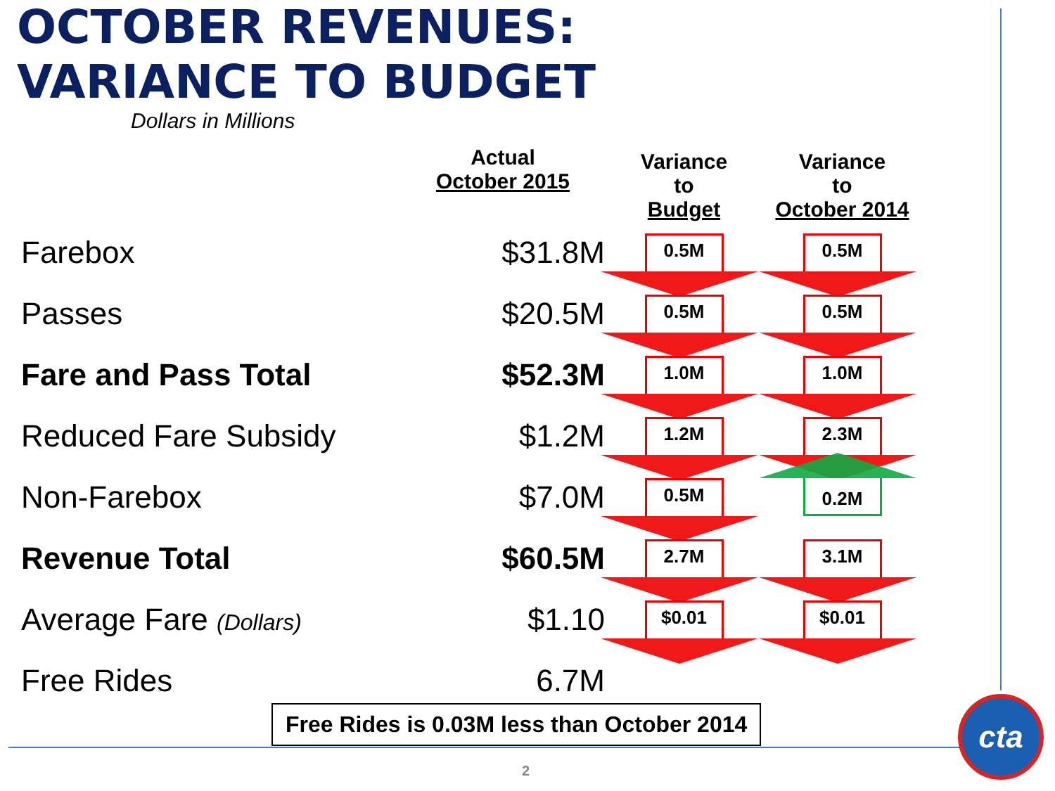OCTOBER REVENUES:
VARIANCE TO BUDGET
| Dollars in Millions | Actual October 2015 | Variance to Budget | Variance to October 2014 |
| --- | --- | --- | --- |
| Farebox | $31.8M | 0.5M | 0.5M |
| Passes | $20.5M | 0.5M | 0.5M |
| Fare and Pass Total | $52.3M | 1.0M | 1.0M |
| Reduced Fare Subsidy | $1.2M | 1.2M | 2.3M |
| Non-Farebox | $7.0M | 0.5M | 0.2M |
| Revenue Total | $60.5M | 2.7M | 3.1M |
| Average Fare (Dollars) | $1.10 | $0.01 | $0.01 |
| Free Rides | 6.7M | | |
Free Rides is 0.03M less than October 2014
2
cta